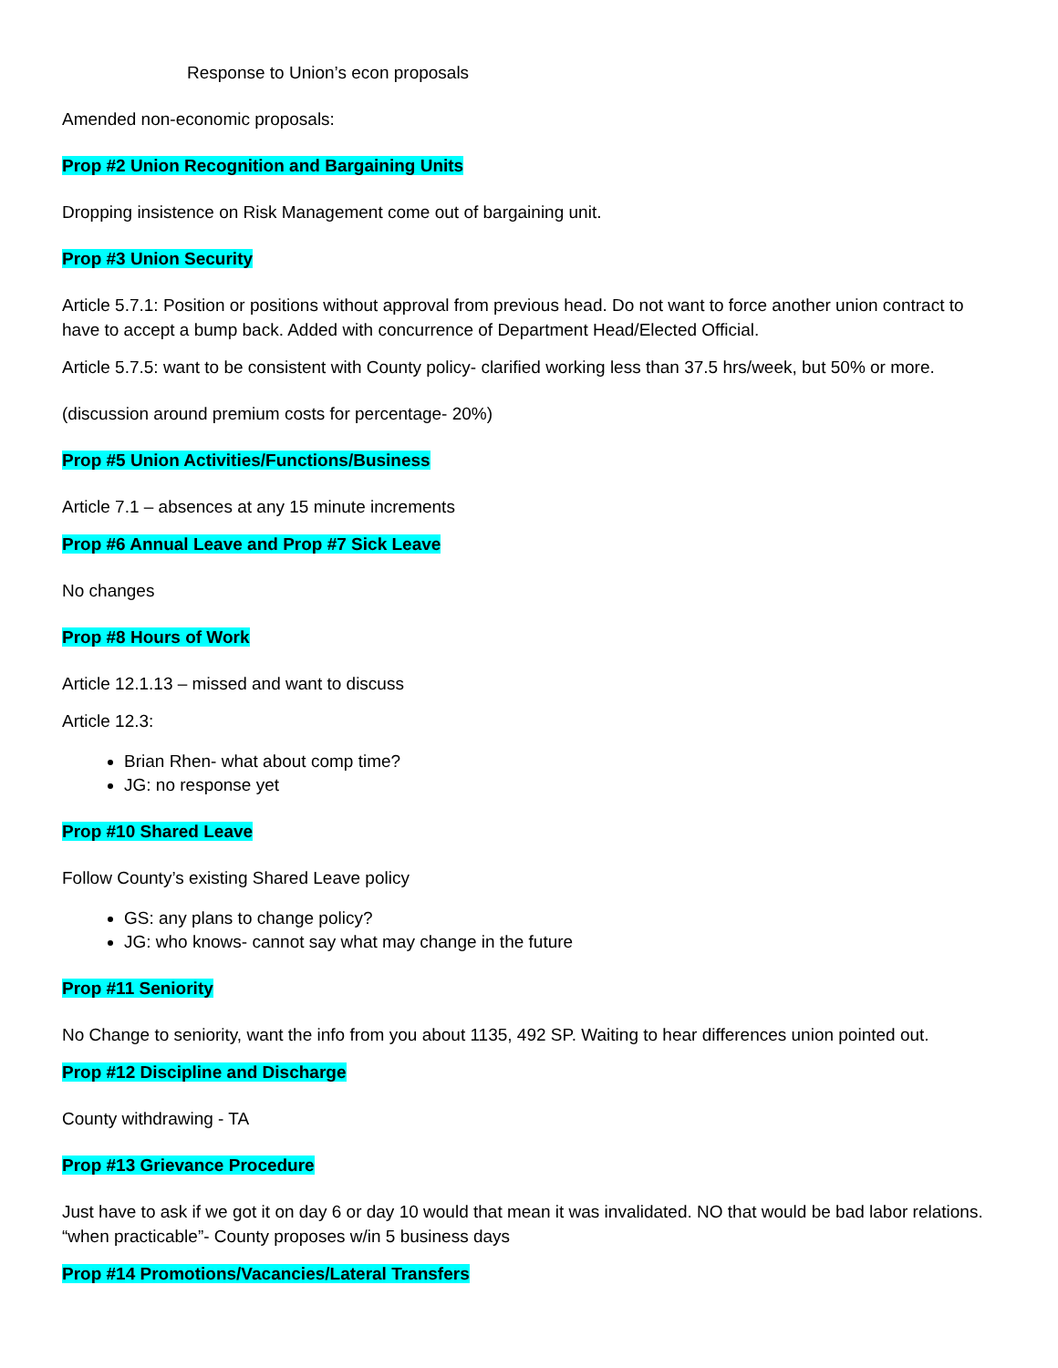Response to Union’s econ proposals
Amended non-economic proposals:
Prop #2 Union Recognition and Bargaining Units
Dropping insistence on Risk Management come out of bargaining unit.
Prop #3 Union Security
Article 5.7.1: Position or positions without approval from previous head. Do not want to force another union contract to have to accept a bump back. Added with concurrence of Department Head/Elected Official.
Article 5.7.5: want to be consistent with County policy- clarified working less than 37.5 hrs/week, but 50% or more.
(discussion around premium costs for percentage- 20%)
Prop #5 Union Activities/Functions/Business
Article 7.1 – absences at any 15 minute increments
Prop #6 Annual Leave and Prop #7 Sick Leave
No changes
Prop #8 Hours of Work
Article 12.1.13 – missed and want to discuss
Article 12.3:
Brian Rhen- what about comp time?
JG: no response yet
Prop #10 Shared Leave
Follow County’s existing Shared Leave policy
GS: any plans to change policy?
JG: who knows- cannot say what may change in the future
Prop #11 Seniority
No Change to seniority, want the info from you about 1135, 492 SP. Waiting to hear differences union pointed out.
Prop #12 Discipline and Discharge
County withdrawing - TA
Prop #13 Grievance Procedure
Just have to ask if we got it on day 6 or day 10 would that mean it was invalidated. NO that would be bad labor relations. “when practicable”- County proposes w/in 5 business days
Prop #14 Promotions/Vacancies/Lateral Transfers